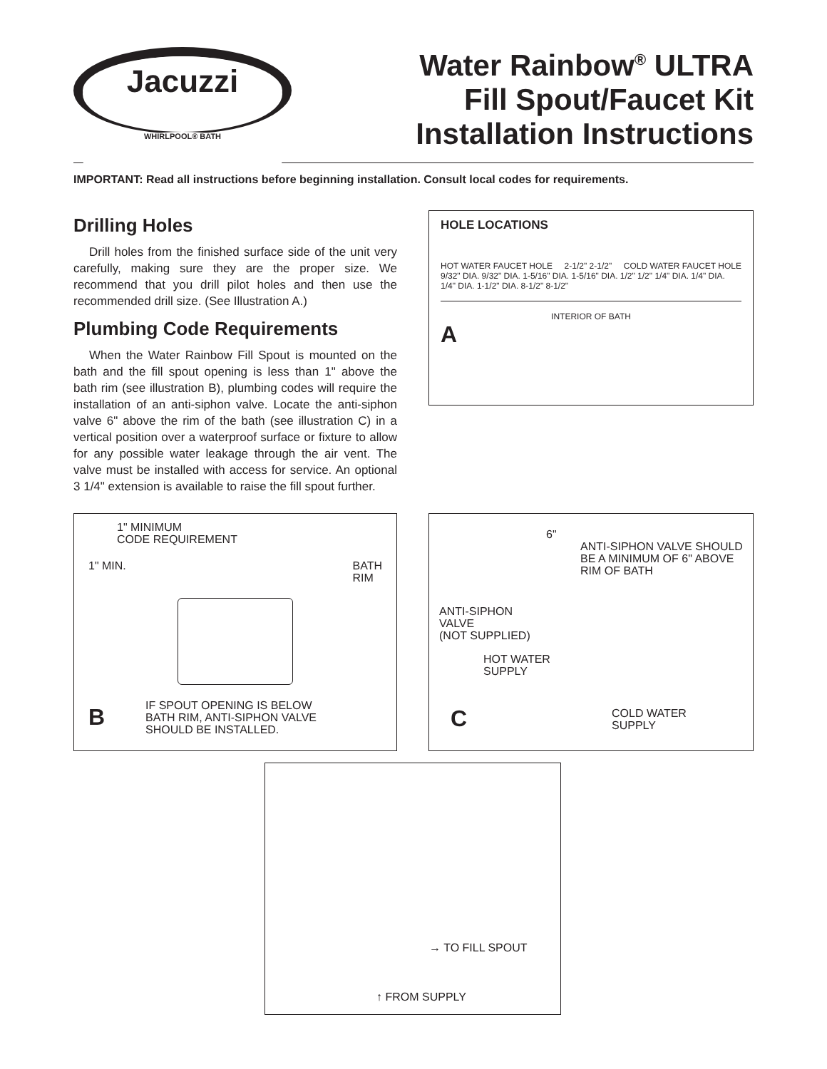Jacuzzi
WHIRLPOOL® BATH
Water Rainbow<sup>®</sup> ULTRA
Fill Spout/Faucet Kit
Installation Instructions
IMPORTANT: Read all instructions before beginning installation. Consult local codes for requirements.
Drilling Holes
Drill holes from the finished surface side of the unit very carefully, making sure they are the proper size. We recommend that you drill pilot holes and then use the recommended drill size. (See Illustration A.)
Plumbing Code Requirements
When the Water Rainbow Fill Spout is mounted on the bath and the fill spout opening is less than 1" above the bath rim (see illustration B), plumbing codes will require the installation of an anti-siphon valve. Locate the anti-siphon valve 6" above the rim of the bath (see illustration C) in a vertical position over a waterproof surface or fixture to allow for any possible water leakage through the air vent. The valve must be installed with access for service. An optional 3 1/4" extension is available to raise the fill spout further.
HOLE LOCATIONS
HOT WATER FAUCET HOLE 2-1/2" 2-1/2" COLD WATER FAUCET HOLE
9/32" DIA. 9/32" DIA. 1-5/16" DIA. 1-5/16" DIA. 1/2" 1/2" 1/4" DIA. 1/4" DIA. 1/4" DIA. 1-1/2" DIA. 8-1/2" 8-1/2"
INTERIOR OF BATH
A
1" MINIMUM
CODE REQUIREMENT
1" MIN. BATH
RIM
B IF SPOUT OPENING IS BELOW
BATH RIM, ANTI-SIPHON VALVE
SHOULD BE INSTALLED.
6"
ANTI-SIPHON VALVE SHOULD
BE A MINIMUM OF 6" ABOVE
RIM OF BATH
ANTI-SIPHON
VALVE
(NOT SUPPLIED)
HOT WATER
SUPPLY
C COLD WATER
SUPPLY
→ TO FILL SPOUT
↑ FROM SUPPLY